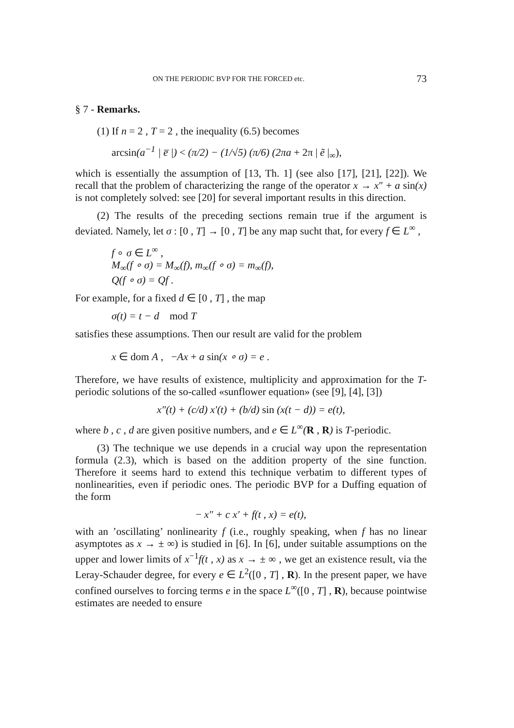ON THE PERIODIC BVP FOR THE FORCED etc. 73
§ 7 - Remarks.
(1) If n = 2 , T = 2 , the inequality (6.5) becomes
arcsin(a<sup>−1</sup> | e̅ |) < (π/2) − (1/√5) (π/6) (2πa + 2π | ẽ |<sub>∞</sub>),
which is essentially the assumption of [13, Th. 1] (see also [17], [21], [22]). We recall that the problem of characterizing the range of the operator x → x″ + a sin(x) is not completely solved: see [20] for several important results in this direction.
(2) The results of the preceding sections remain true if the argument is deviated. Namely, let σ : [0 , T] → [0 , T] be any map sucht that, for every f ∈ L<sup>∞</sup> ,
f ∘ σ ∈ L<sup>∞</sup> ,
M<sub>∞</sub>(f ∘ σ) = M<sub>∞</sub>(f), m<sub>∞</sub>(f ∘ σ) = m<sub>∞</sub>(f),
Q(f ∘ σ) = Qf .
For example, for a fixed d ∈ [0 , T] , the map
σ(t) = t − d mod T
satisfies these assumptions. Then our result are valid for the problem
x ∈ dom A , −Ax + a sin(x ∘ σ) = e .
Therefore, we have results of existence, multiplicity and approximation for the T-periodic solutions of the so-called «sunflower equation» (see [9], [4], [3])
x″(t) + (c/d) x′(t) + (b/d) sin (x(t − d)) = e(t),
where b , c , d are given positive numbers, and e ∈ L<sup>∞</sup>(R , R) is T-periodic.
(3) The technique we use depends in a crucial way upon the representation formula (2.3), which is based on the addition property of the sine function. Therefore it seems hard to extend this technique verbatim to different types of nonlinearities, even if periodic ones. The periodic BVP for a Duffing equation of the form
− x″ + c x′ + f(t , x) = e(t),
with an ’oscillating’ nonlinearity f (i.e., roughly speaking, when f has no linear asymptotes as x → ± ∞) is studied in [6]. In [6], under suitable assumptions on the upper and lower limits of x<sup>−1</sup>f(t , x) as x → ± ∞ , we get an existence result, via the Leray-Schauder degree, for every e ∈ L<sup>2</sup>([0 , T] , R). In the present paper, we have confined ourselves to forcing terms e in the space L<sup>∞</sup>([0 , T] , R), because pointwise estimates are needed to ensure